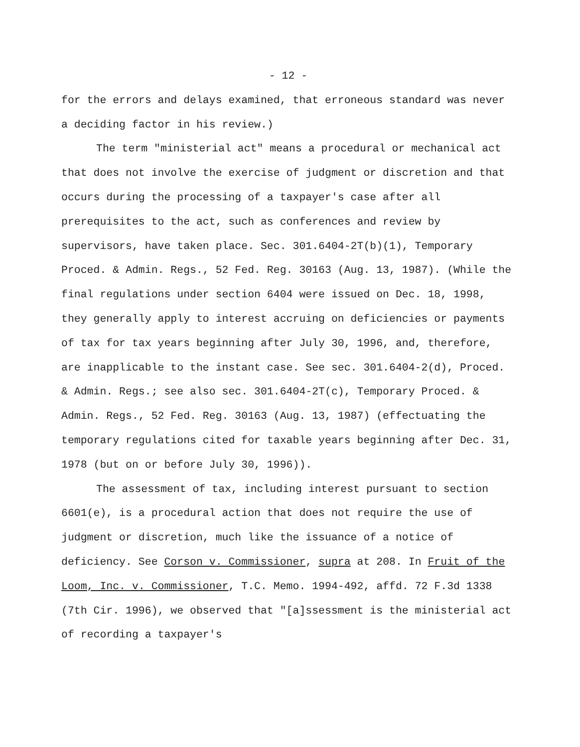- 12 -
for the errors and delays examined, that erroneous standard was never a deciding factor in his review.)
The term "ministerial act" means a procedural or mechanical act that does not involve the exercise of judgment or discretion and that occurs during the processing of a taxpayer's case after all prerequisites to the act, such as conferences and review by supervisors, have taken place. Sec. 301.6404-2T(b)(1), Temporary Proced. & Admin. Regs., 52 Fed. Reg. 30163 (Aug. 13, 1987). (While the final regulations under section 6404 were issued on Dec. 18, 1998, they generally apply to interest accruing on deficiencies or payments of tax for tax years beginning after July 30, 1996, and, therefore, are inapplicable to the instant case. See sec. 301.6404-2(d), Proced. & Admin. Regs.; see also sec. 301.6404-2T(c), Temporary Proced. & Admin. Regs., 52 Fed. Reg. 30163 (Aug. 13, 1987) (effectuating the temporary regulations cited for taxable years beginning after Dec. 31, 1978 (but on or before July 30, 1996)).
The assessment of tax, including interest pursuant to section 6601(e), is a procedural action that does not require the use of judgment or discretion, much like the issuance of a notice of deficiency. See Corson v. Commissioner, supra at 208. In Fruit of the Loom, Inc. v. Commissioner, T.C. Memo. 1994-492, affd. 72 F.3d 1338 (7th Cir. 1996), we observed that "[a]ssessment is the ministerial act of recording a taxpayer's